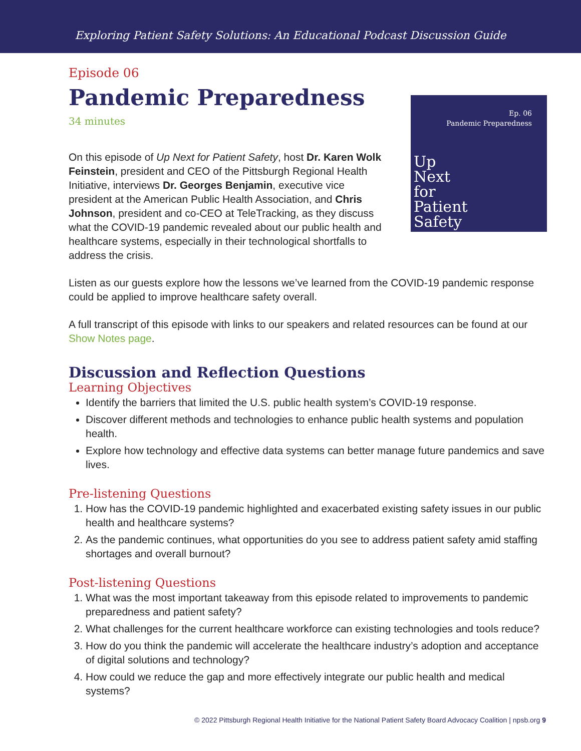Exploring Patient Safety Solutions: An Educational Podcast Discussion Guide
Episode 06
Pandemic Preparedness
34 minutes
Ep. 06
Pandemic Preparedness
Up
Next
for
Patient
Safety
On this episode of Up Next for Patient Safety, host Dr. Karen Wolk Feinstein, president and CEO of the Pittsburgh Regional Health Initiative, interviews Dr. Georges Benjamin, executive vice president at the American Public Health Association, and Chris Johnson, president and co-CEO at TeleTracking, as they discuss what the COVID-19 pandemic revealed about our public health and healthcare systems, especially in their technological shortfalls to address the crisis.
Listen as our guests explore how the lessons we’ve learned from the COVID-19 pandemic response could be applied to improve healthcare safety overall.
A full transcript of this episode with links to our speakers and related resources can be found at our Show Notes page.
Discussion and Reflection Questions
Learning Objectives
Identify the barriers that limited the U.S. public health system’s COVID-19 response.
Discover different methods and technologies to enhance public health systems and population health.
Explore how technology and effective data systems can better manage future pandemics and save lives.
Pre-listening Questions
1. How has the COVID-19 pandemic highlighted and exacerbated existing safety issues in our public health and healthcare systems?
2. As the pandemic continues, what opportunities do you see to address patient safety amid staffing shortages and overall burnout?
Post-listening Questions
1. What was the most important takeaway from this episode related to improvements to pandemic preparedness and patient safety?
2. What challenges for the current healthcare workforce can existing technologies and tools reduce?
3. How do you think the pandemic will accelerate the healthcare industry’s adoption and acceptance of digital solutions and technology?
4. How could we reduce the gap and more effectively integrate our public health and medical systems?
© 2022 Pittsburgh Regional Health Initiative for the National Patient Safety Board Advocacy Coalition | npsb.org 9